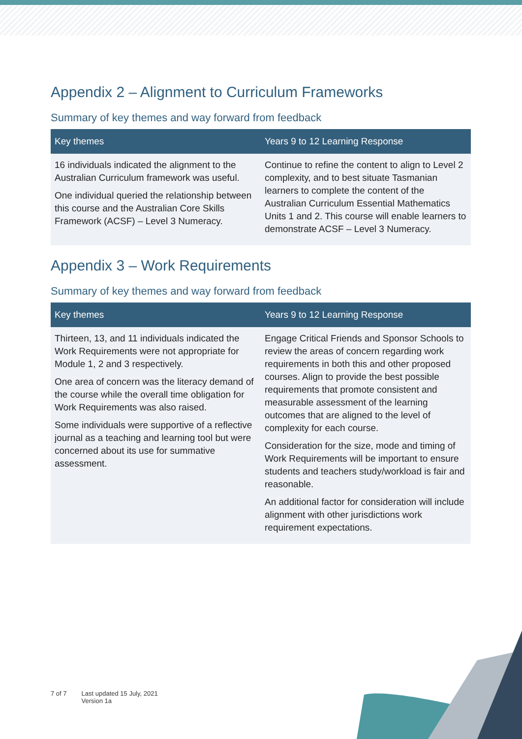Appendix 2 – Alignment to Curriculum Frameworks
Summary of key themes and way forward from feedback
| Key themes | Years 9 to 12 Learning Response |
| --- | --- |
| 16 individuals indicated the alignment to the Australian Curriculum framework was useful. One individual queried the relationship between this course and the Australian Core Skills Framework (ACSF) – Level 3 Numeracy. | Continue to refine the content to align to Level 2 complexity, and to best situate Tasmanian learners to complete the content of the Australian Curriculum Essential Mathematics Units 1 and 2. This course will enable learners to demonstrate ACSF – Level 3 Numeracy. |
Appendix 3 – Work Requirements
Summary of key themes and way forward from feedback
| Key themes | Years 9 to 12 Learning Response |
| --- | --- |
| Thirteen, 13, and 11 individuals indicated the Work Requirements were not appropriate for Module 1, 2 and 3 respectively. One area of concern was the literacy demand of the course while the overall time obligation for Work Requirements was also raised. Some individuals were supportive of a reflective journal as a teaching and learning tool but were concerned about its use for summative assessment. | Engage Critical Friends and Sponsor Schools to review the areas of concern regarding work requirements in both this and other proposed courses. Align to provide the best possible requirements that promote consistent and measurable assessment of the learning outcomes that are aligned to the level of complexity for each course. Consideration for the size, mode and timing of Work Requirements will be important to ensure students and teachers study/workload is fair and reasonable. An additional factor for consideration will include alignment with other jurisdictions work requirement expectations. |
7 of 7 Last updated 15 July, 2021
Version 1a